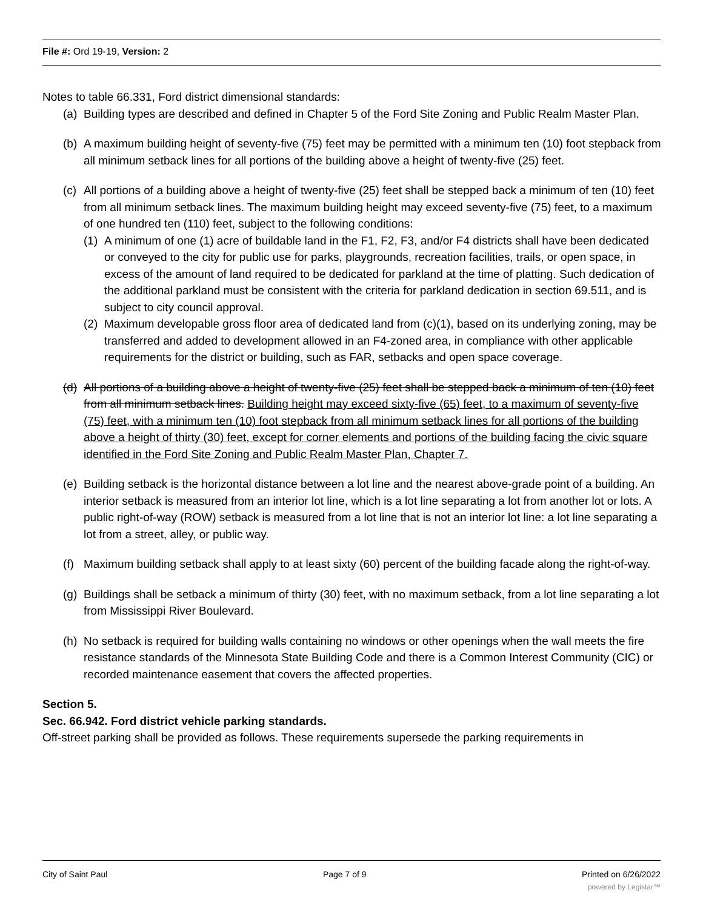File #: Ord 19-19, Version: 2
Notes to table 66.331, Ford district dimensional standards:
(a)
Building types are described and defined in Chapter 5 of the Ford Site Zoning and Public Realm Master Plan.
(b)
A maximum building height of seventy-five (75) feet may be permitted with a minimum ten (10) foot stepback from all minimum setback lines for all portions of the building above a height of twenty-five (25) feet.
(c)
All portions of a building above a height of twenty-five (25) feet shall be stepped back a minimum of ten (10) feet from all minimum setback lines. The maximum building height may exceed seventy-five (75) feet, to a maximum of one hundred ten (110) feet, subject to the following conditions:
(1)
A minimum of one (1) acre of buildable land in the F1, F2, F3, and/or F4 districts shall have been dedicated or conveyed to the city for public use for parks, playgrounds, recreation facilities, trails, or open space, in excess of the amount of land required to be dedicated for parkland at the time of platting. Such dedication of the additional parkland must be consistent with the criteria for parkland dedication in section 69.511, and is subject to city council approval.
(2)
Maximum developable gross floor area of dedicated land from (c)(1), based on its underlying zoning, may be transferred and added to development allowed in an F4-zoned area, in compliance with other applicable requirements for the district or building, such as FAR, setbacks and open space coverage.
(d)
All portions of a building above a height of twenty-five (25) feet shall be stepped back a minimum of ten (10) feet from all minimum setback lines. Building height may exceed sixty-five (65) feet, to a maximum of seventy-five (75) feet, with a minimum ten (10) foot stepback from all minimum setback lines for all portions of the building above a height of thirty (30) feet, except for corner elements and portions of the building facing the civic square identified in the Ford Site Zoning and Public Realm Master Plan, Chapter 7.
(e)
Building setback is the horizontal distance between a lot line and the nearest above-grade point of a building. An interior setback is measured from an interior lot line, which is a lot line separating a lot from another lot or lots. A public right-of-way (ROW) setback is measured from a lot line that is not an interior lot line: a lot line separating a lot from a street, alley, or public way.
(f)
Maximum building setback shall apply to at least sixty (60) percent of the building facade along the right-of-way.
(g)
Buildings shall be setback a minimum of thirty (30) feet, with no maximum setback, from a lot line separating a lot from Mississippi River Boulevard.
(h)
No setback is required for building walls containing no windows or other openings when the wall meets the fire resistance standards of the Minnesota State Building Code and there is a Common Interest Community (CIC) or recorded maintenance easement that covers the affected properties.
Section 5.
Sec. 66.942. Ford district vehicle parking standards.
Off-street parking shall be provided as follows. These requirements supersede the parking requirements in
City of Saint Paul Page 7 of 9 Printed on 6/26/2022
powered by Legistar™